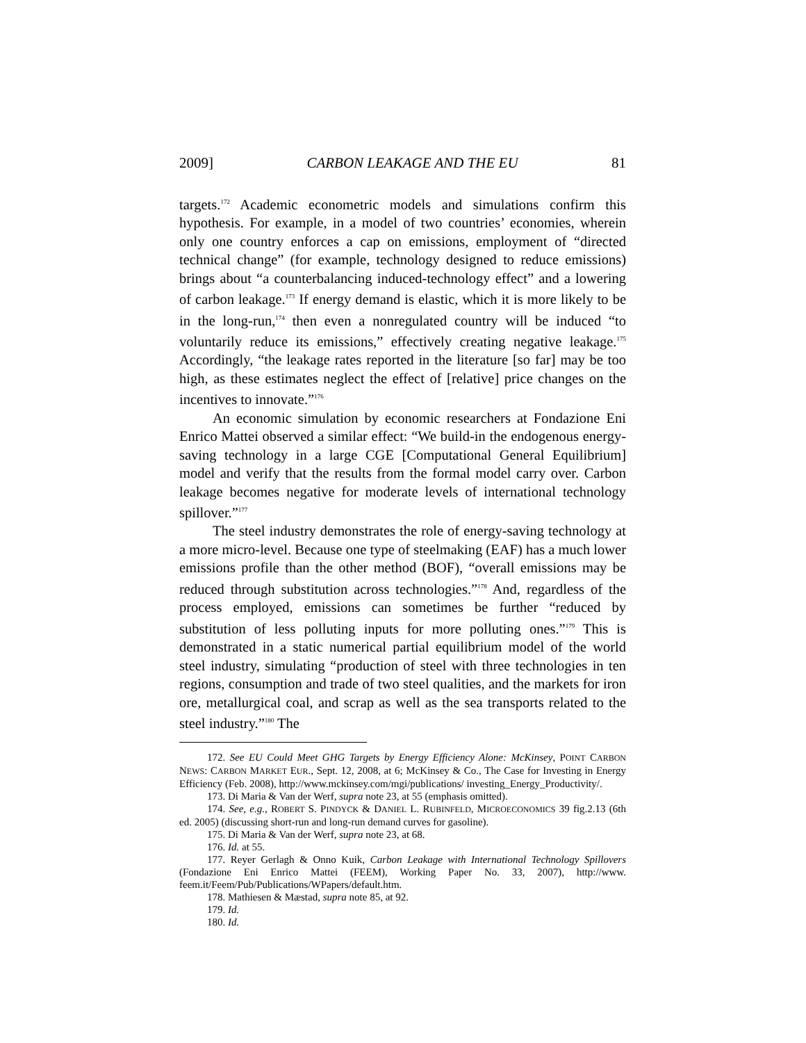2009] CARBON LEAKAGE AND THE EU 81
targets.<sup>172</sup> Academic econometric models and simulations confirm this hypothesis. For example, in a model of two countries’ economies, wherein only one country enforces a cap on emissions, employment of “directed technical change” (for example, technology designed to reduce emissions) brings about “a counterbalancing induced-technology effect” and a lowering of carbon leakage.<sup>173</sup> If energy demand is elastic, which it is more likely to be in the long-run,<sup>174</sup> then even a nonregulated country will be induced “to voluntarily reduce its emissions,” effectively creating negative leakage.<sup>175</sup> Accordingly, “the leakage rates reported in the literature [so far] may be too high, as these estimates neglect the effect of [relative] price changes on the incentives to innovate.”<sup>176</sup>
An economic simulation by economic researchers at Fondazione Eni Enrico Mattei observed a similar effect: “We build-in the endogenous energy-saving technology in a large CGE [Computational General Equilibrium] model and verify that the results from the formal model carry over. Carbon leakage becomes negative for moderate levels of international technology spillover.”<sup>177</sup>
The steel industry demonstrates the role of energy-saving technology at a more micro-level. Because one type of steelmaking (EAF) has a much lower emissions profile than the other method (BOF), “overall emissions may be reduced through substitution across technologies.”<sup>178</sup> And, regardless of the process employed, emissions can sometimes be further “reduced by substitution of less polluting inputs for more polluting ones.”<sup>179</sup> This is demonstrated in a static numerical partial equilibrium model of the world steel industry, simulating “production of steel with three technologies in ten regions, consumption and trade of two steel qualities, and the markets for iron ore, metallurgical coal, and scrap as well as the sea transports related to the steel industry.”<sup>180</sup> The
172. See EU Could Meet GHG Targets by Energy Efficiency Alone: McKinsey, POINT CARBON NEWS: CARBON MARKET EUR., Sept. 12, 2008, at 6; McKinsey & Co., The Case for Investing in Energy Efficiency (Feb. 2008), http://www.mckinsey.com/mgi/publications/ investing_Energy_Productivity/.
173. Di Maria & Van der Werf, supra note 23, at 55 (emphasis omitted).
174. See, e.g., ROBERT S. PINDYCK & DANIEL L. RUBINFELD, MICROECONOMICS 39 fig.2.13 (6th ed. 2005) (discussing short-run and long-run demand curves for gasoline).
175. Di Maria & Van der Werf, supra note 23, at 68.
176. Id. at 55.
177. Reyer Gerlagh & Onno Kuik, Carbon Leakage with International Technology Spillovers (Fondazione Eni Enrico Mattei (FEEM), Working Paper No. 33, 2007), http://www. feem.it/Feem/Pub/Publications/WPapers/default.htm.
178. Mathiesen & Mæstad, supra note 85, at 92.
179. Id.
180. Id.